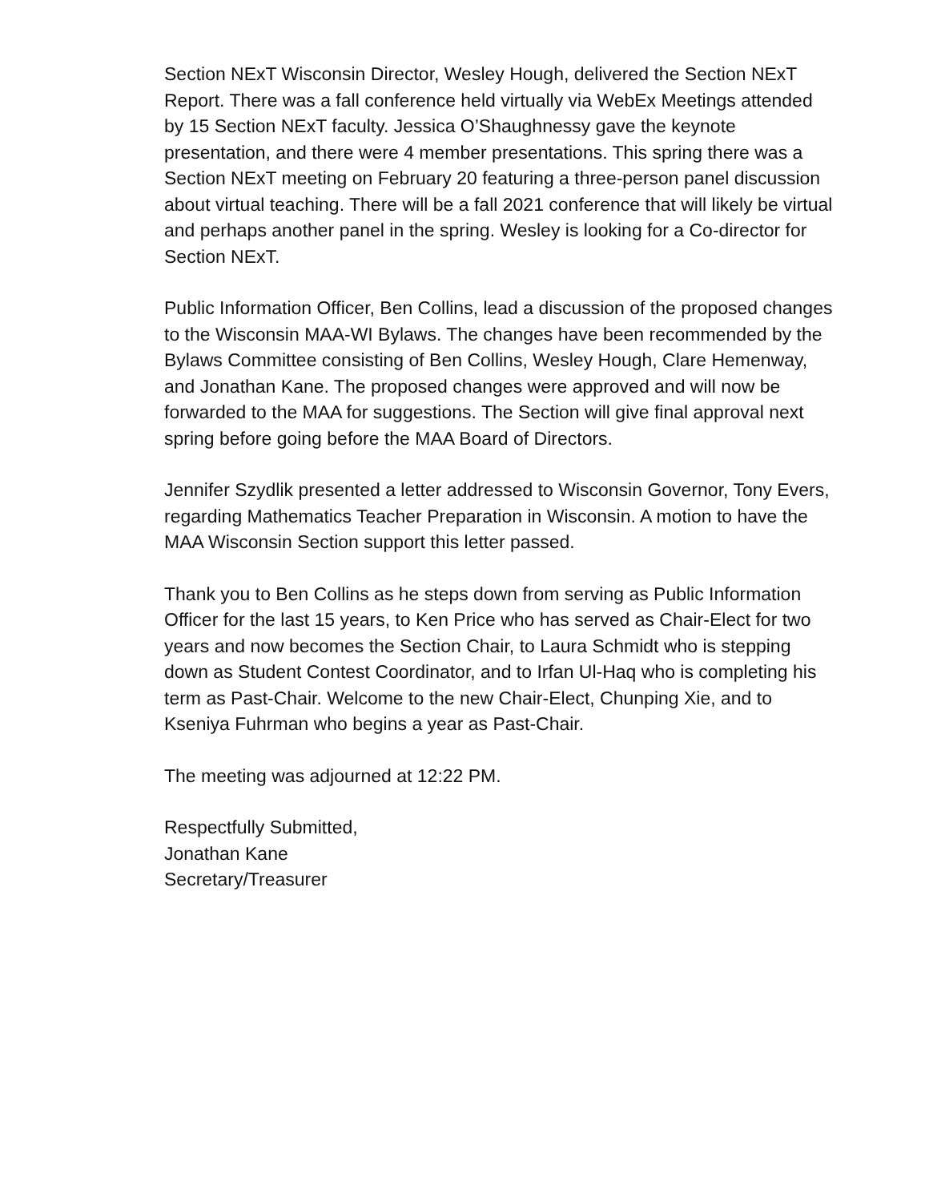Section NExT Wisconsin Director, Wesley Hough, delivered the Section NExT Report. There was a fall conference held virtually via WebEx Meetings attended by 15 Section NExT faculty. Jessica O’Shaughnessy gave the keynote presentation, and there were 4 member presentations. This spring there was a Section NExT meeting on February 20 featuring a three-person panel discussion about virtual teaching. There will be a fall 2021 conference that will likely be virtual and perhaps another panel in the spring. Wesley is looking for a Co-director for Section NExT.
Public Information Officer, Ben Collins, lead a discussion of the proposed changes to the Wisconsin MAA-WI Bylaws. The changes have been recommended by the Bylaws Committee consisting of Ben Collins, Wesley Hough, Clare Hemenway, and Jonathan Kane. The proposed changes were approved and will now be forwarded to the MAA for suggestions. The Section will give final approval next spring before going before the MAA Board of Directors.
Jennifer Szydlik presented a letter addressed to Wisconsin Governor, Tony Evers, regarding Mathematics Teacher Preparation in Wisconsin. A motion to have the MAA Wisconsin Section support this letter passed.
Thank you to Ben Collins as he steps down from serving as Public Information Officer for the last 15 years, to Ken Price who has served as Chair-Elect for two years and now becomes the Section Chair, to Laura Schmidt who is stepping down as Student Contest Coordinator, and to Irfan Ul-Haq who is completing his term as Past-Chair. Welcome to the new Chair-Elect, Chunping Xie, and to Kseniya Fuhrman who begins a year as Past-Chair.
The meeting was adjourned at 12:22 PM.
Respectfully Submitted,
Jonathan Kane
Secretary/Treasurer